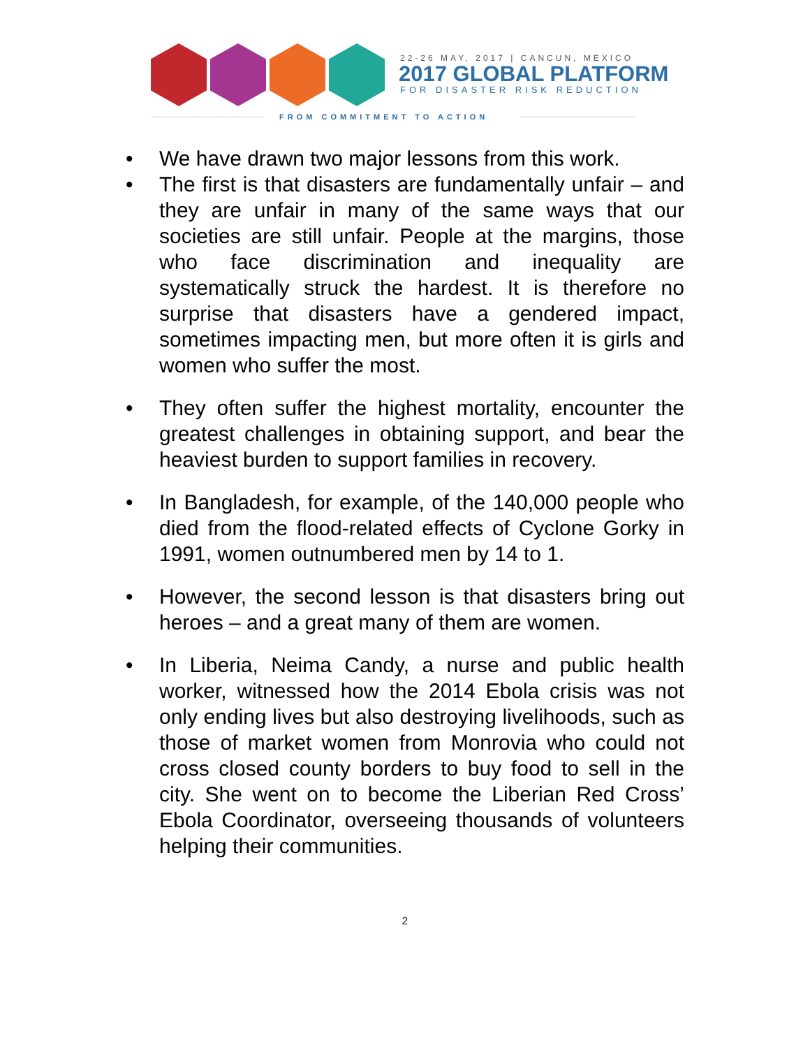22-26 MAY, 2017 | CANCUN, MEXICO
2017 GLOBAL PLATFORM
FOR DISASTER RISK REDUCTION
FROM COMMITMENT TO ACTION
• We have drawn two major lessons from this work.
• The first is that disasters are fundamentally unfair – and they are unfair in many of the same ways that our societies are still unfair. People at the margins, those who face discrimination and inequality are systematically struck the hardest. It is therefore no surprise that disasters have a gendered impact, sometimes impacting men, but more often it is girls and women who suffer the most.
• They often suffer the highest mortality, encounter the greatest challenges in obtaining support, and bear the heaviest burden to support families in recovery.
• In Bangladesh, for example, of the 140,000 people who died from the flood-related effects of Cyclone Gorky in 1991, women outnumbered men by 14 to 1.
• However, the second lesson is that disasters bring out heroes – and a great many of them are women.
• In Liberia, Neima Candy, a nurse and public health worker, witnessed how the 2014 Ebola crisis was not only ending lives but also destroying livelihoods, such as those of market women from Monrovia who could not cross closed county borders to buy food to sell in the city. She went on to become the Liberian Red Cross’ Ebola Coordinator, overseeing thousands of volunteers helping their communities.
2